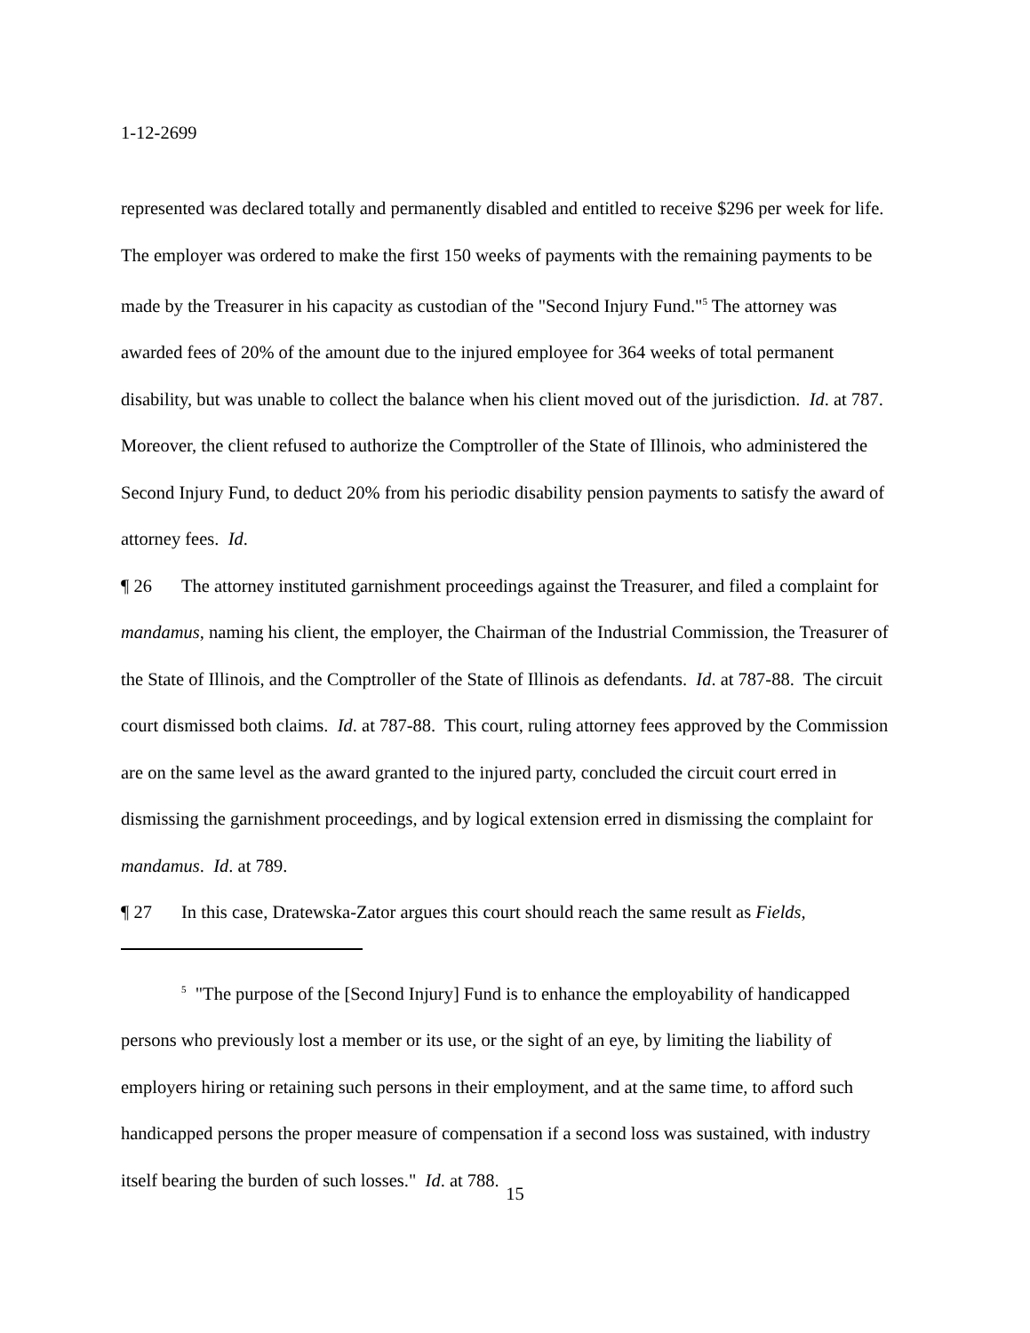1-12-2699
represented was declared totally and permanently disabled and entitled to receive $296 per week for life. The employer was ordered to make the first 150 weeks of payments with the remaining payments to be made by the Treasurer in his capacity as custodian of the "Second Injury Fund."<sup>5</sup> The attorney was awarded fees of 20% of the amount due to the injured employee for 364 weeks of total permanent disability, but was unable to collect the balance when his client moved out of the jurisdiction. Id. at 787. Moreover, the client refused to authorize the Comptroller of the State of Illinois, who administered the Second Injury Fund, to deduct 20% from his periodic disability pension payments to satisfy the award of attorney fees. Id.
¶ 26 The attorney instituted garnishment proceedings against the Treasurer, and filed a complaint for mandamus, naming his client, the employer, the Chairman of the Industrial Commission, the Treasurer of the State of Illinois, and the Comptroller of the State of Illinois as defendants. Id. at 787-88. The circuit court dismissed both claims. Id. at 787-88. This court, ruling attorney fees approved by the Commission are on the same level as the award granted to the injured party, concluded the circuit court erred in dismissing the garnishment proceedings, and by logical extension erred in dismissing the complaint for mandamus. Id. at 789.
¶ 27 In this case, Dratewska-Zator argues this court should reach the same result as Fields,
<sup>5</sup> "The purpose of the [Second Injury] Fund is to enhance the employability of handicapped persons who previously lost a member or its use, or the sight of an eye, by limiting the liability of employers hiring or retaining such persons in their employment, and at the same time, to afford such handicapped persons the proper measure of compensation if a second loss was sustained, with industry itself bearing the burden of such losses." Id. at 788.
15